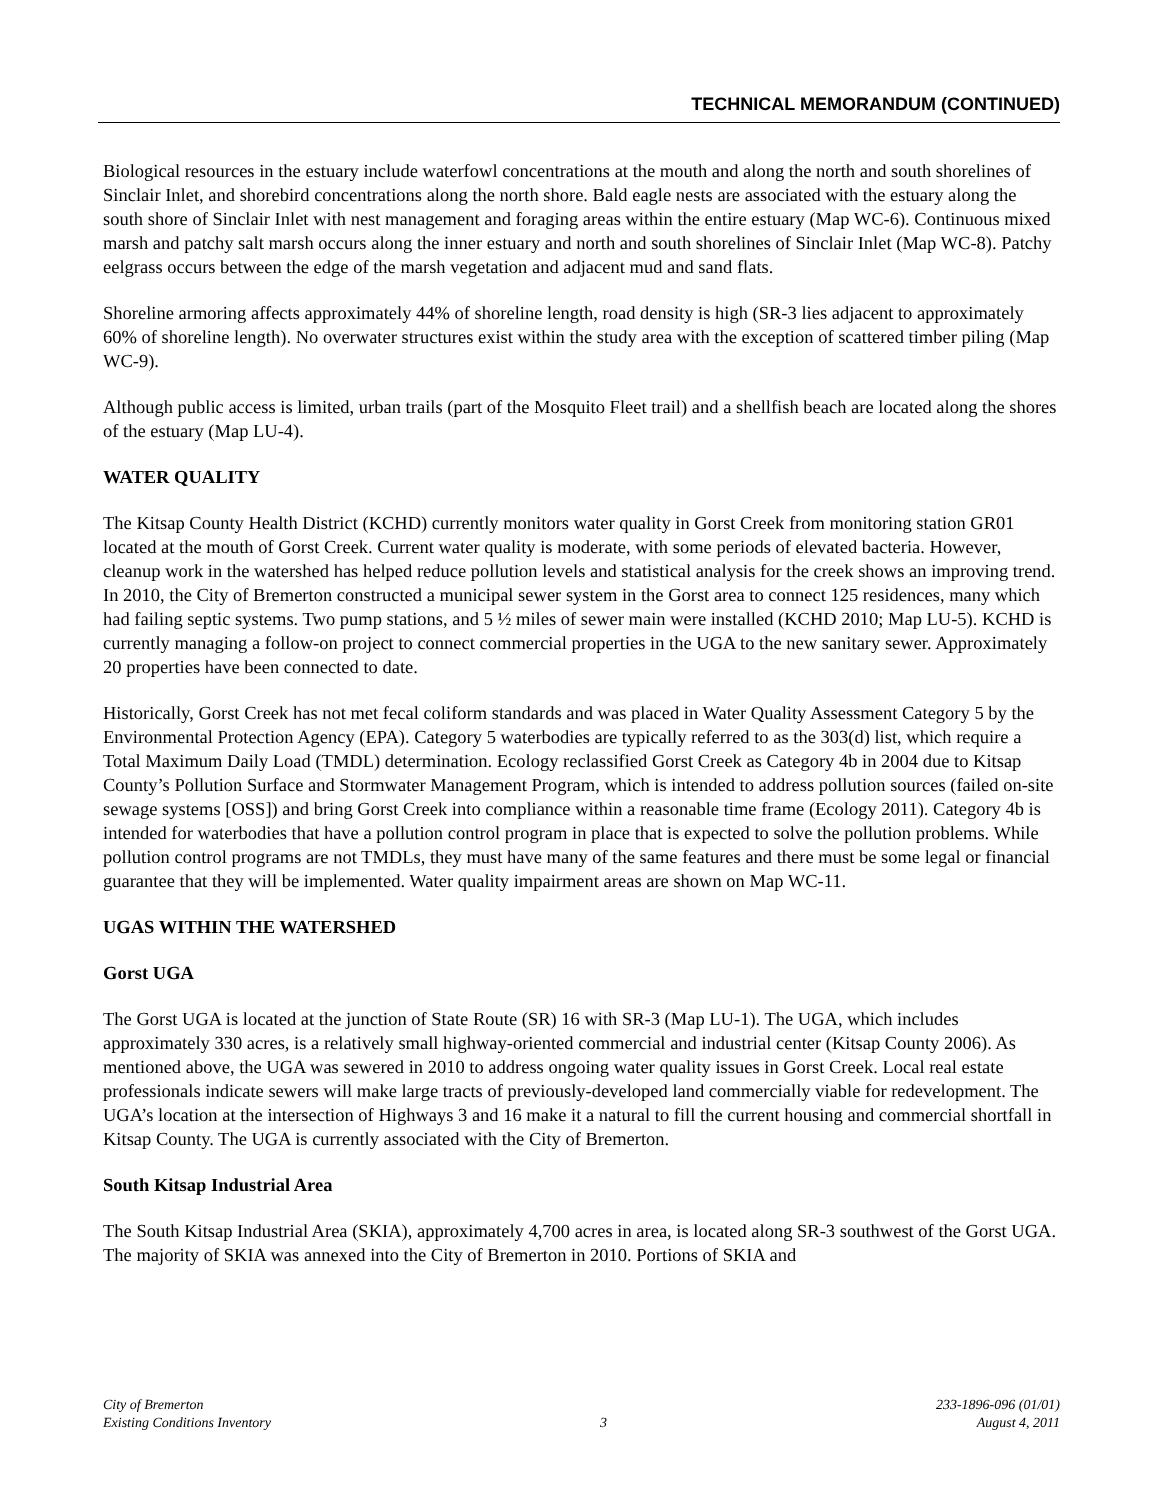TECHNICAL MEMORANDUM (CONTINUED)
Biological resources in the estuary include waterfowl concentrations at the mouth and along the north and south shorelines of Sinclair Inlet, and shorebird concentrations along the north shore. Bald eagle nests are associated with the estuary along the south shore of Sinclair Inlet with nest management and foraging areas within the entire estuary (Map WC-6). Continuous mixed marsh and patchy salt marsh occurs along the inner estuary and north and south shorelines of Sinclair Inlet (Map WC-8). Patchy eelgrass occurs between the edge of the marsh vegetation and adjacent mud and sand flats.
Shoreline armoring affects approximately 44% of shoreline length, road density is high (SR-3 lies adjacent to approximately 60% of shoreline length). No overwater structures exist within the study area with the exception of scattered timber piling (Map WC-9).
Although public access is limited, urban trails (part of the Mosquito Fleet trail) and a shellfish beach are located along the shores of the estuary (Map LU-4).
WATER QUALITY
The Kitsap County Health District (KCHD) currently monitors water quality in Gorst Creek from monitoring station GR01 located at the mouth of Gorst Creek. Current water quality is moderate, with some periods of elevated bacteria. However, cleanup work in the watershed has helped reduce pollution levels and statistical analysis for the creek shows an improving trend. In 2010, the City of Bremerton constructed a municipal sewer system in the Gorst area to connect 125 residences, many which had failing septic systems. Two pump stations, and 5 ½ miles of sewer main were installed (KCHD 2010; Map LU-5). KCHD is currently managing a follow-on project to connect commercial properties in the UGA to the new sanitary sewer. Approximately 20 properties have been connected to date.
Historically, Gorst Creek has not met fecal coliform standards and was placed in Water Quality Assessment Category 5 by the Environmental Protection Agency (EPA). Category 5 waterbodies are typically referred to as the 303(d) list, which require a Total Maximum Daily Load (TMDL) determination. Ecology reclassified Gorst Creek as Category 4b in 2004 due to Kitsap County’s Pollution Surface and Stormwater Management Program, which is intended to address pollution sources (failed on-site sewage systems [OSS]) and bring Gorst Creek into compliance within a reasonable time frame (Ecology 2011). Category 4b is intended for waterbodies that have a pollution control program in place that is expected to solve the pollution problems. While pollution control programs are not TMDLs, they must have many of the same features and there must be some legal or financial guarantee that they will be implemented. Water quality impairment areas are shown on Map WC-11.
UGAS WITHIN THE WATERSHED
Gorst UGA
The Gorst UGA is located at the junction of State Route (SR) 16 with SR-3 (Map LU-1). The UGA, which includes approximately 330 acres, is a relatively small highway-oriented commercial and industrial center (Kitsap County 2006). As mentioned above, the UGA was sewered in 2010 to address ongoing water quality issues in Gorst Creek. Local real estate professionals indicate sewers will make large tracts of previously-developed land commercially viable for redevelopment. The UGA’s location at the intersection of Highways 3 and 16 make it a natural to fill the current housing and commercial shortfall in Kitsap County. The UGA is currently associated with the City of Bremerton.
South Kitsap Industrial Area
The South Kitsap Industrial Area (SKIA), approximately 4,700 acres in area, is located along SR-3 southwest of the Gorst UGA. The majority of SKIA was annexed into the City of Bremerton in 2010. Portions of SKIA and
City of Bremerton
Existing Conditions Inventory
3 233-1896-096 (01/01)
August 4, 2011